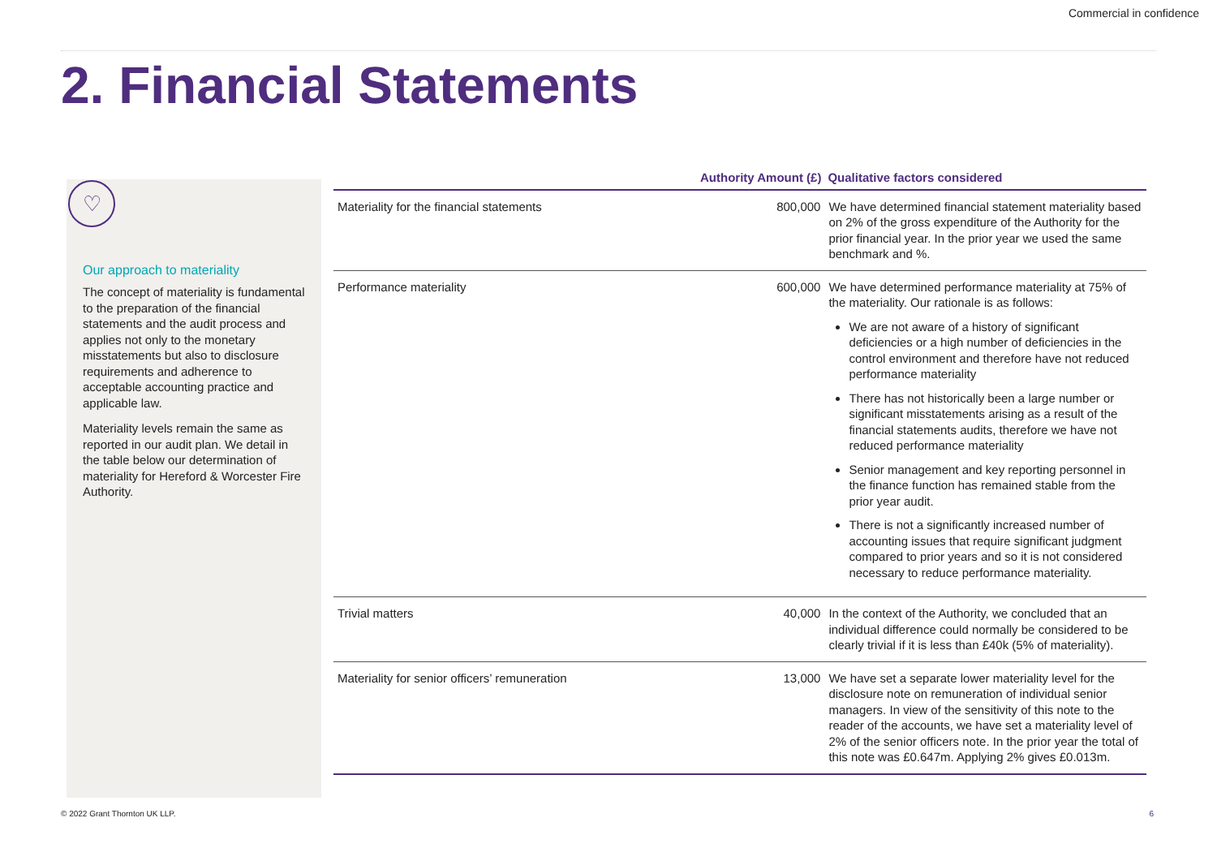Commercial in confidence
2. Financial Statements
♡
Our approach to materiality
The concept of materiality is fundamental to the preparation of the financial statements and the audit process and applies not only to the monetary misstatements but also to disclosure requirements and adherence to acceptable accounting practice and applicable law.
Materiality levels remain the same as reported in our audit plan. We detail in the table below our determination of materiality for Hereford & Worcester Fire Authority.
| | Authority Amount (£) | Qualitative factors considered |
| --- | --- | --- |
| Materiality for the financial statements | 800,000 | We have determined financial statement materiality based on 2% of the gross expenditure of the Authority for the prior financial year. In the prior year we used the same benchmark and %. |
| Performance materiality | 600,000 | We have determined performance materiality at 75% of the materiality. Our rationale is as follows: We are not aware of a history of significant deficiencies or a high number of deficiencies in the control environment and therefore have not reduced performance materiality There has not historically been a large number or significant misstatements arising as a result of the financial statements audits, therefore we have not reduced performance materiality Senior management and key reporting personnel in the finance function has remained stable from the prior year audit. There is not a significantly increased number of accounting issues that require significant judgment compared to prior years and so it is not considered necessary to reduce performance materiality. |
| Trivial matters | 40,000 | In the context of the Authority, we concluded that an individual difference could normally be considered to be clearly trivial if it is less than £40k (5% of materiality). |
| Materiality for senior officers’ remuneration | 13,000 | We have set a separate lower materiality level for the disclosure note on remuneration of individual senior managers. In view of the sensitivity of this note to the reader of the accounts, we have set a materiality level of 2% of the senior officers note. In the prior year the total of this note was £0.647m. Applying 2% gives £0.013m. |
© 2022 Grant Thornton UK LLP. 6